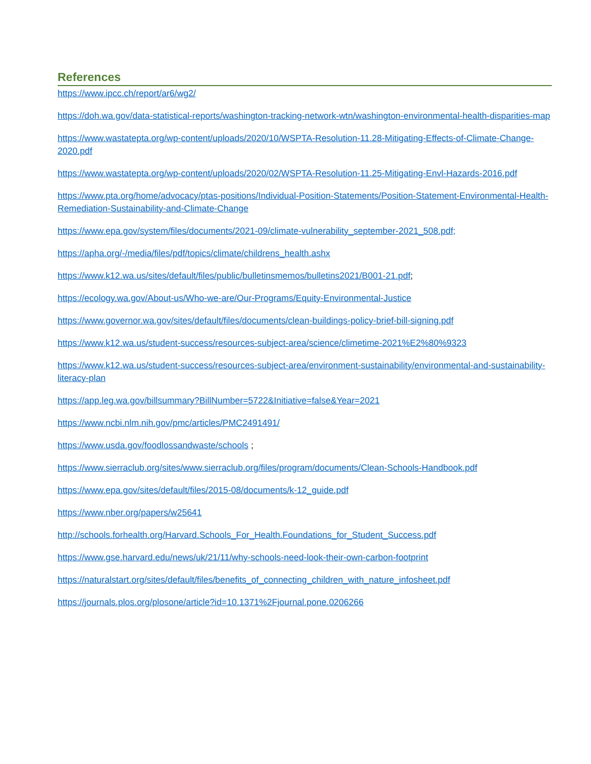References
https://www.ipcc.ch/report/ar6/wg2/
https://doh.wa.gov/data-statistical-reports/washington-tracking-network-wtn/washington-environmental-health-disparities-map
https://www.wastatepta.org/wp-content/uploads/2020/10/WSPTA-Resolution-11.28-Mitigating-Effects-of-Climate-Change-2020.pdf
https://www.wastatepta.org/wp-content/uploads/2020/02/WSPTA-Resolution-11.25-Mitigating-Envl-Hazards-2016.pdf
https://www.pta.org/home/advocacy/ptas-positions/Individual-Position-Statements/Position-Statement-Environmental-Health-Remediation-Sustainability-and-Climate-Change
https://www.epa.gov/system/files/documents/2021-09/climate-vulnerability_september-2021_508.pdf;
https://apha.org/-/media/files/pdf/topics/climate/childrens_health.ashx
https://www.k12.wa.us/sites/default/files/public/bulletinsmemos/bulletins2021/B001-21.pdf;
https://ecology.wa.gov/About-us/Who-we-are/Our-Programs/Equity-Environmental-Justice
https://www.governor.wa.gov/sites/default/files/documents/clean-buildings-policy-brief-bill-signing.pdf
https://www.k12.wa.us/student-success/resources-subject-area/science/climetime-2021%E2%80%9323
https://www.k12.wa.us/student-success/resources-subject-area/environment-sustainability/environmental-and-sustainability-literacy-plan
https://app.leg.wa.gov/billsummary?BillNumber=5722&Initiative=false&Year=2021
https://www.ncbi.nlm.nih.gov/pmc/articles/PMC2491491/
https://www.usda.gov/foodlossandwaste/schools ;
https://www.sierraclub.org/sites/www.sierraclub.org/files/program/documents/Clean-Schools-Handbook.pdf
https://www.epa.gov/sites/default/files/2015-08/documents/k-12_guide.pdf
https://www.nber.org/papers/w25641
http://schools.forhealth.org/Harvard.Schools_For_Health.Foundations_for_Student_Success.pdf
https://www.gse.harvard.edu/news/uk/21/11/why-schools-need-look-their-own-carbon-footprint
https://naturalstart.org/sites/default/files/benefits_of_connecting_children_with_nature_infosheet.pdf
https://journals.plos.org/plosone/article?id=10.1371%2Fjournal.pone.0206266